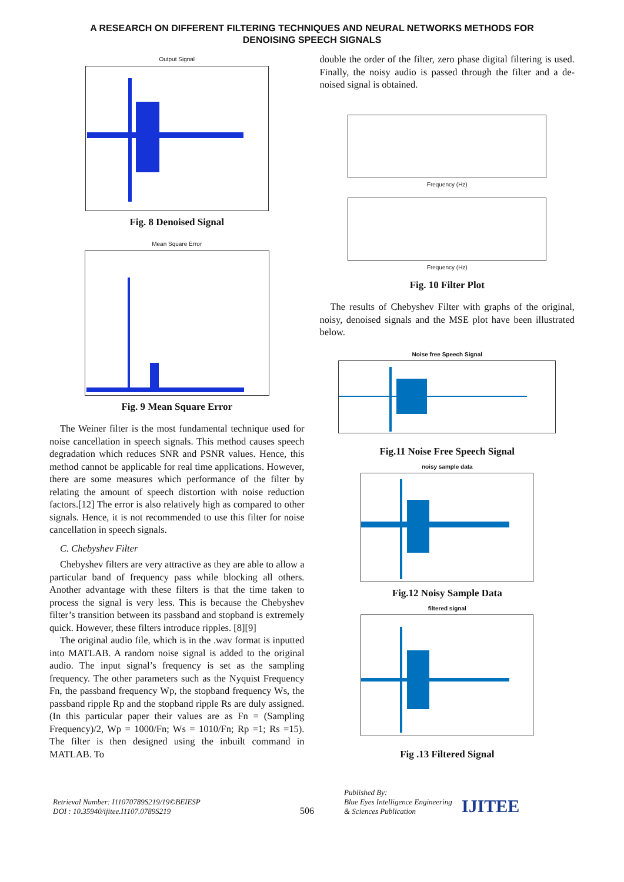A RESEARCH ON DIFFERENT FILTERING TECHNIQUES AND NEURAL NETWORKS METHODS FOR
DENOISING SPEECH SIGNALS
Output Signal
Fig. 8 Denoised Signal
Mean Square Error
Fig. 9 Mean Square Error
The Weiner filter is the most fundamental technique used for noise cancellation in speech signals. This method causes speech degradation which reduces SNR and PSNR values. Hence, this method cannot be applicable for real time applications. However, there are some measures which performance of the filter by relating the amount of speech distortion with noise reduction factors.[12] The error is also relatively high as compared to other signals. Hence, it is not recommended to use this filter for noise cancellation in speech signals.
C. Chebyshev Filter
Chebyshev filters are very attractive as they are able to allow a particular band of frequency pass while blocking all others. Another advantage with these filters is that the time taken to process the signal is very less. This is because the Chebyshev filter’s transition between its passband and stopband is extremely quick. However, these filters introduce ripples. [8][9]
The original audio file, which is in the .wav format is inputted into MATLAB. A random noise signal is added to the original audio. The input signal’s frequency is set as the sampling frequency. The other parameters such as the Nyquist Frequency Fn, the passband frequency Wp, the stopband frequency Ws, the passband ripple Rp and the stopband ripple Rs are duly assigned. (In this particular paper their values are as Fn = (Sampling Frequency)/2, Wp = 1000/Fn; Ws = 1010/Fn; Rp =1; Rs =15). The filter is then designed using the inbuilt command in MATLAB. To
double the order of the filter, zero phase digital filtering is used. Finally, the noisy audio is passed through the filter and a de-noised signal is obtained.
Frequency (Hz)
Frequency (Hz)
Fig. 10 Filter Plot
The results of Chebyshev Filter with graphs of the original, noisy, denoised signals and the MSE plot have been illustrated below.
Noise free Speech Signal
Fig.11 Noise Free Speech Signal
noisy sample data
Fig.12 Noisy Sample Data
filtered signal
Fig .13 Filtered Signal
Retrieval Number: I11070789S219/19©BEIESP
DOI : 10.35940/ijitee.I1107.0789S219
506
Published By:
Blue Eyes Intelligence Engineering
& Sciences Publication
IJITEE